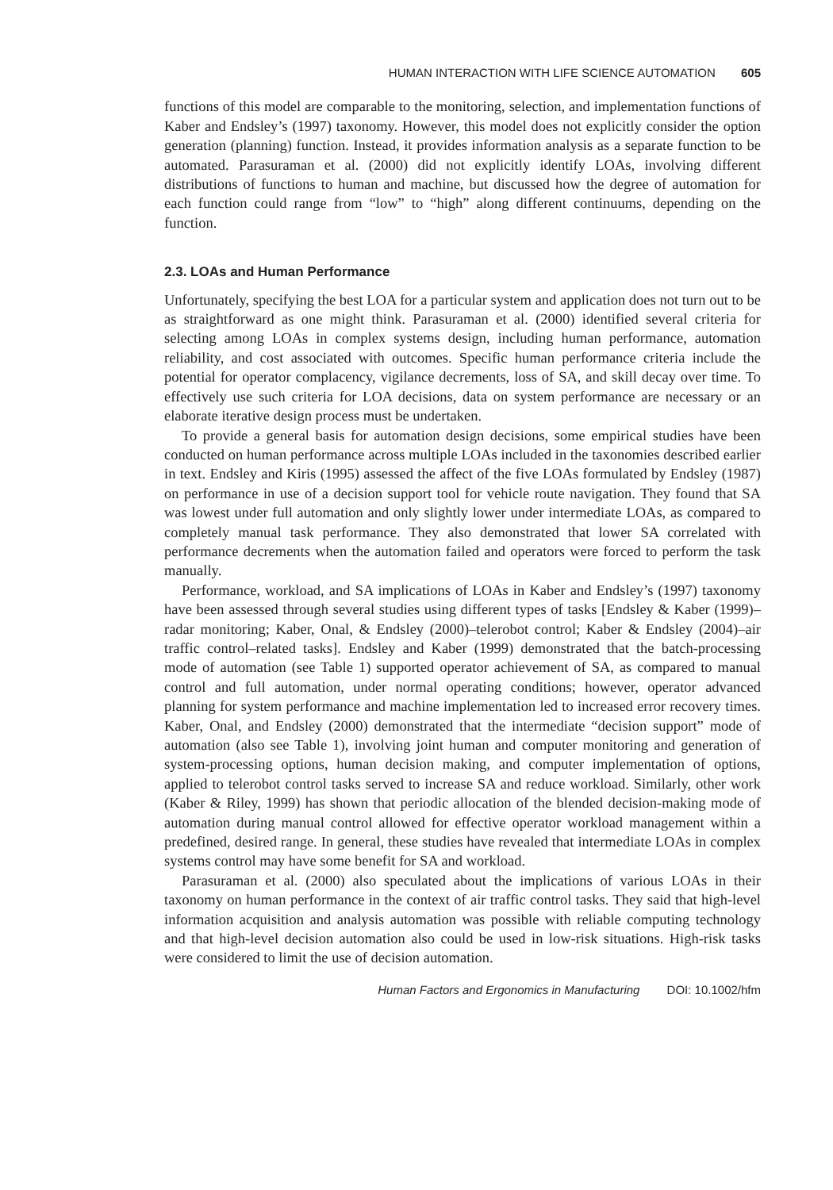HUMAN INTERACTION WITH LIFE SCIENCE AUTOMATION 605
functions of this model are comparable to the monitoring, selection, and implementation functions of Kaber and Endsley’s (1997) taxonomy. However, this model does not explicitly consider the option generation (planning) function. Instead, it provides information analysis as a separate function to be automated. Parasuraman et al. (2000) did not explicitly identify LOAs, involving different distributions of functions to human and machine, but discussed how the degree of automation for each function could range from “low” to “high” along different continuums, depending on the function.
2.3. LOAs and Human Performance
Unfortunately, specifying the best LOA for a particular system and application does not turn out to be as straightforward as one might think. Parasuraman et al. (2000) identified several criteria for selecting among LOAs in complex systems design, including human performance, automation reliability, and cost associated with outcomes. Specific human performance criteria include the potential for operator complacency, vigilance decrements, loss of SA, and skill decay over time. To effectively use such criteria for LOA decisions, data on system performance are necessary or an elaborate iterative design process must be undertaken.
To provide a general basis for automation design decisions, some empirical studies have been conducted on human performance across multiple LOAs included in the taxonomies described earlier in text. Endsley and Kiris (1995) assessed the affect of the five LOAs formulated by Endsley (1987) on performance in use of a decision support tool for vehicle route navigation. They found that SA was lowest under full automation and only slightly lower under intermediate LOAs, as compared to completely manual task performance. They also demonstrated that lower SA correlated with performance decrements when the automation failed and operators were forced to perform the task manually.
Performance, workload, and SA implications of LOAs in Kaber and Endsley’s (1997) taxonomy have been assessed through several studies using different types of tasks [Endsley & Kaber (1999)–radar monitoring; Kaber, Onal, & Endsley (2000)–telerobot control; Kaber & Endsley (2004)–air traffic control–related tasks]. Endsley and Kaber (1999) demonstrated that the batch-processing mode of automation (see Table 1) supported operator achievement of SA, as compared to manual control and full automation, under normal operating conditions; however, operator advanced planning for system performance and machine implementation led to increased error recovery times. Kaber, Onal, and Endsley (2000) demonstrated that the intermediate “decision support” mode of automation (also see Table 1), involving joint human and computer monitoring and generation of system-processing options, human decision making, and computer implementation of options, applied to telerobot control tasks served to increase SA and reduce workload. Similarly, other work (Kaber & Riley, 1999) has shown that periodic allocation of the blended decision-making mode of automation during manual control allowed for effective operator workload management within a predefined, desired range. In general, these studies have revealed that intermediate LOAs in complex systems control may have some benefit for SA and workload.
Parasuraman et al. (2000) also speculated about the implications of various LOAs in their taxonomy on human performance in the context of air traffic control tasks. They said that high-level information acquisition and analysis automation was possible with reliable computing technology and that high-level decision automation also could be used in low-risk situations. High-risk tasks were considered to limit the use of decision automation.
Human Factors and Ergonomics in Manufacturing DOI: 10.1002/hfm